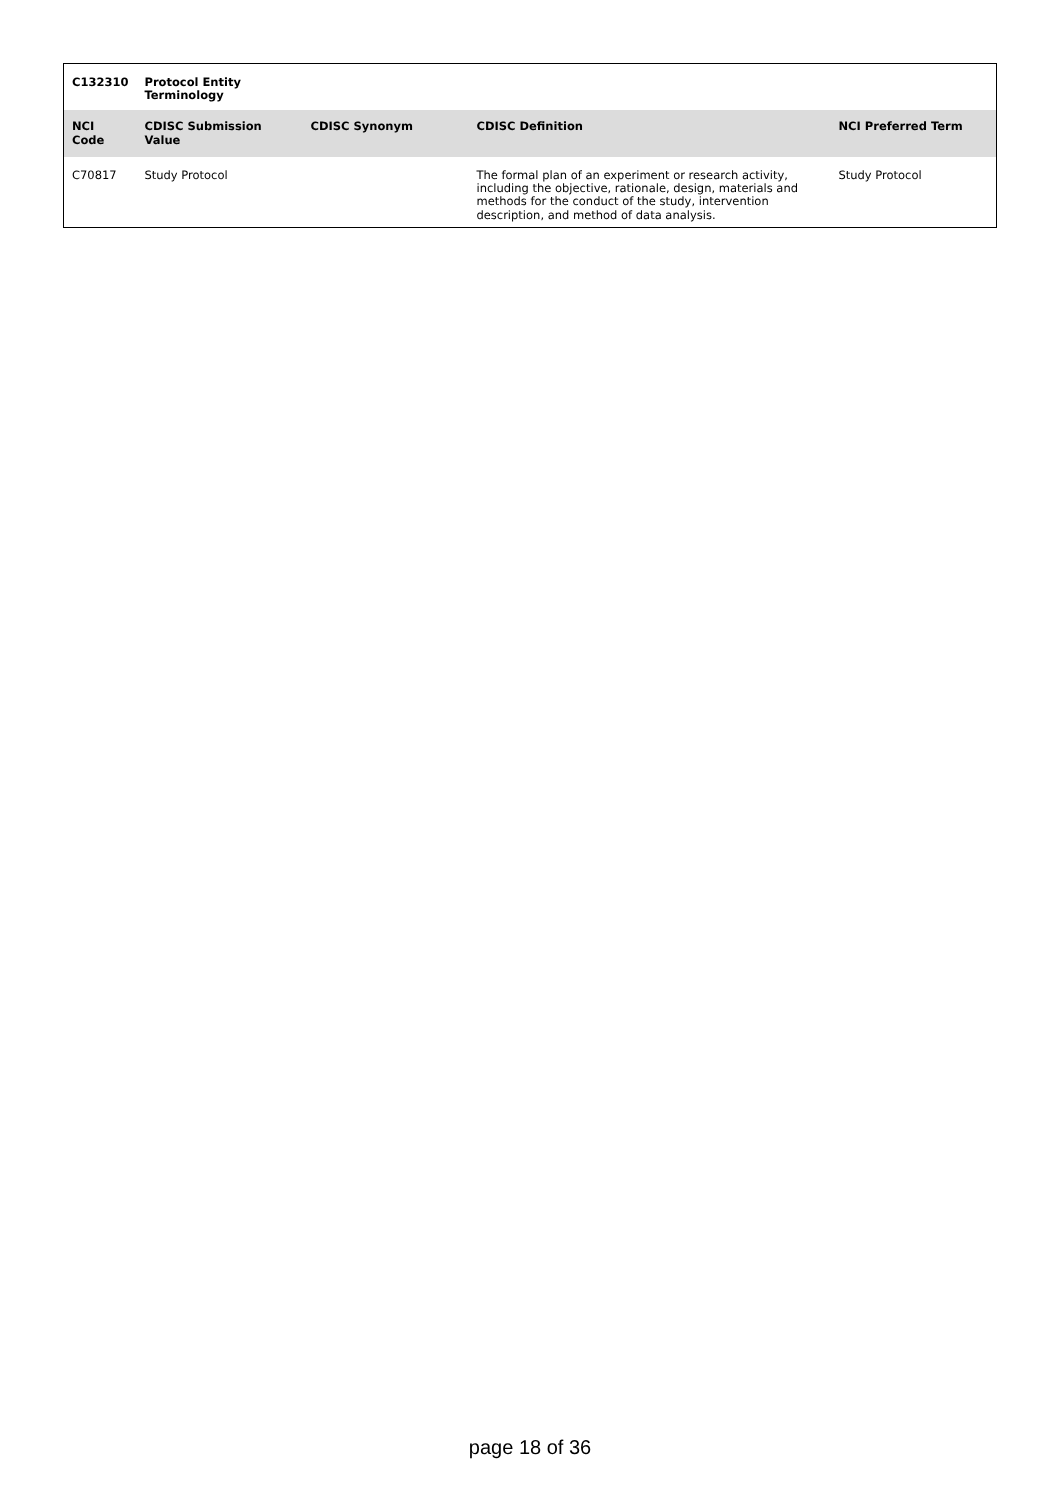| C132310 | Protocol Entity Terminology | | | |
| --- | --- | --- | --- | --- |
| NCI Code | CDISC Submission Value | CDISC Synonym | CDISC Definition | NCI Preferred Term |
| C70817 | Study Protocol | | The formal plan of an experiment or research activity, including the objective, rationale, design, materials and methods for the conduct of the study, intervention description, and method of data analysis. | Study Protocol |
page 18 of 36